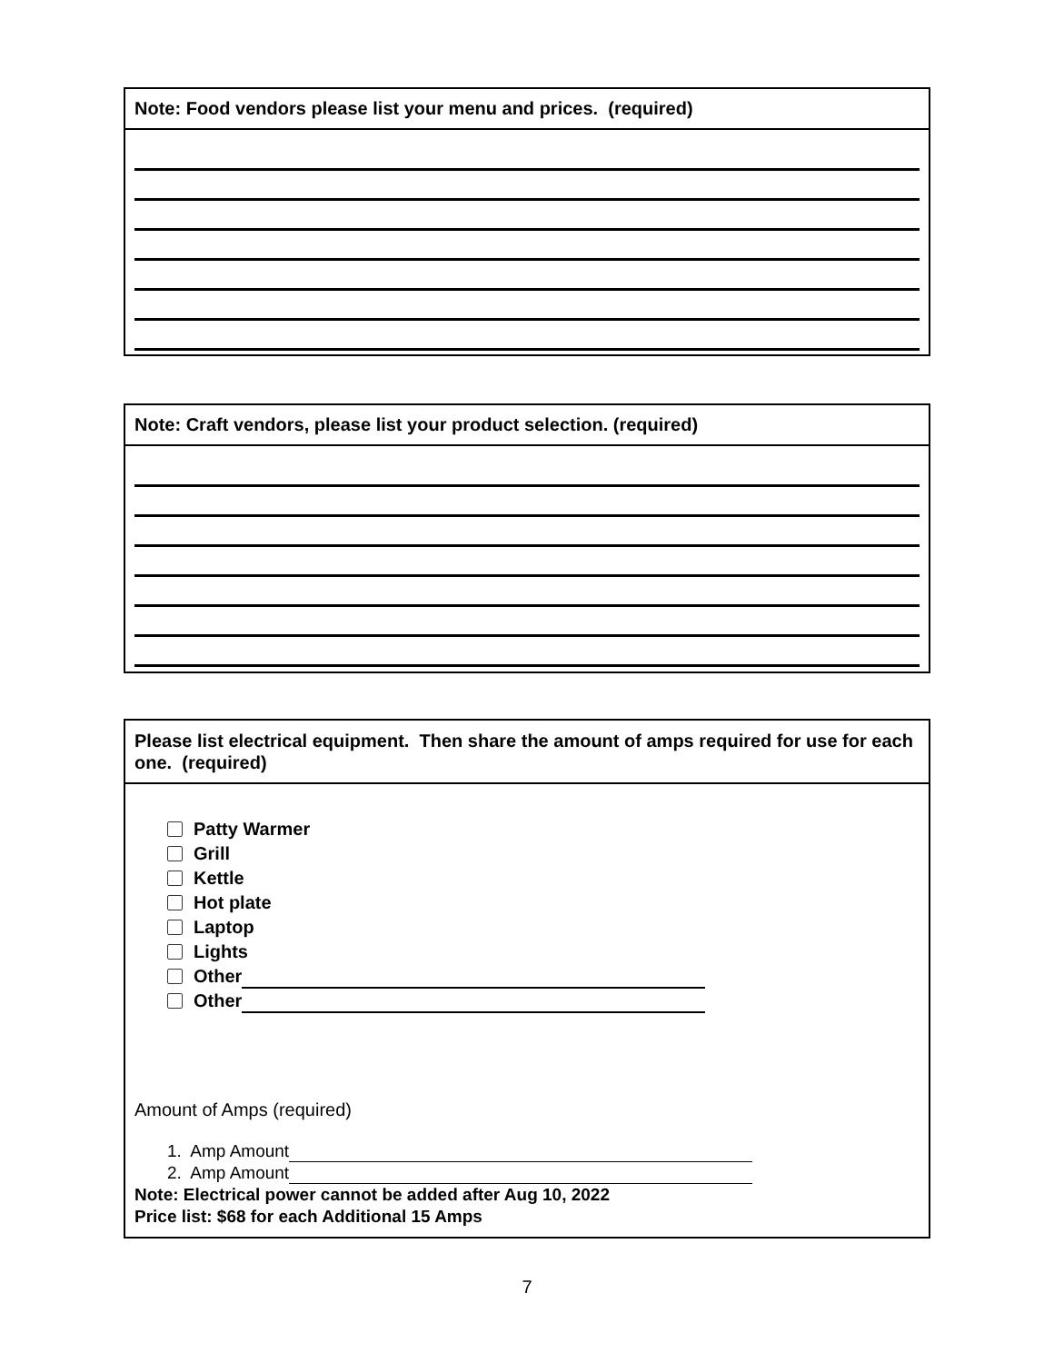Note: Food vendors please list your menu and prices. (required)
Note: Craft vendors, please list your product selection. (required)
Please list electrical equipment. Then share the amount of amps required for use for each one. (required)
Patty Warmer
Grill
Kettle
Hot plate
Laptop
Lights
Other
Other
Amount of Amps (required)
1. Amp Amount
2. Amp Amount
Note: Electrical power cannot be added after Aug 10, 2022
Price list: $68 for each Additional 15 Amps
7